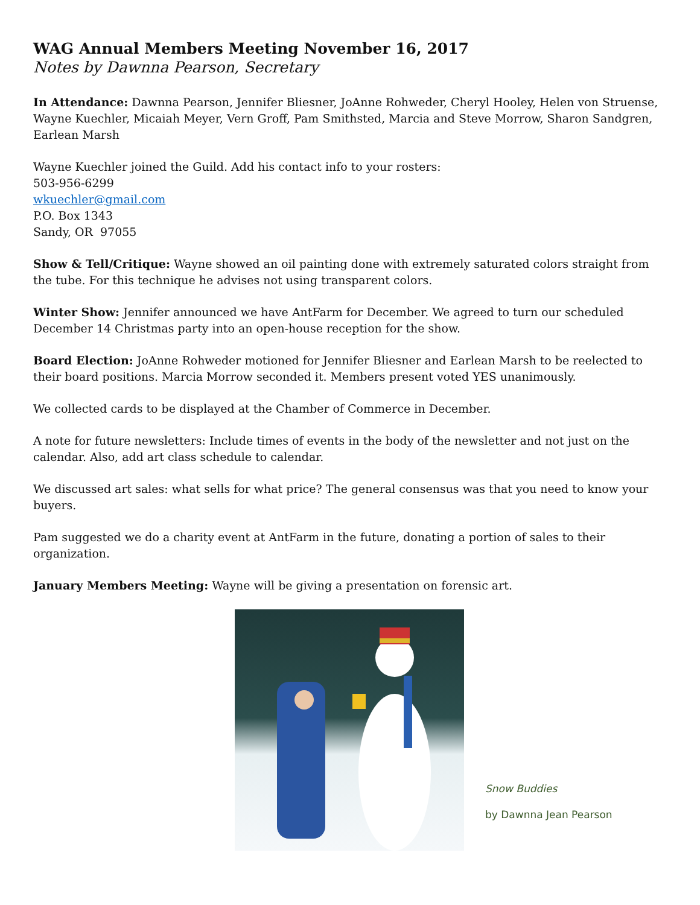WAG Annual Members Meeting November 16, 2017
Notes by Dawnna Pearson, Secretary
In Attendance: Dawnna Pearson, Jennifer Bliesner, JoAnne Rohweder, Cheryl Hooley, Helen von Struense, Wayne Kuechler, Micaiah Meyer, Vern Groff, Pam Smithsted, Marcia and Steve Morrow, Sharon Sandgren, Earlean Marsh
Wayne Kuechler joined the Guild. Add his contact info to your rosters:
503-956-6299
wkuechler@gmail.com
P.O. Box 1343
Sandy, OR 97055
Show & Tell/Critique: Wayne showed an oil painting done with extremely saturated colors straight from the tube. For this technique he advises not using transparent colors.
Winter Show: Jennifer announced we have AntFarm for December. We agreed to turn our scheduled December 14 Christmas party into an open-house reception for the show.
Board Election: JoAnne Rohweder motioned for Jennifer Bliesner and Earlean Marsh to be reelected to their board positions. Marcia Morrow seconded it. Members present voted YES unanimously.
We collected cards to be displayed at the Chamber of Commerce in December.
A note for future newsletters: Include times of events in the body of the newsletter and not just on the calendar. Also, add art class schedule to calendar.
We discussed art sales: what sells for what price? The general consensus was that you need to know your buyers.
Pam suggested we do a charity event at AntFarm in the future, donating a portion of sales to their organization.
January Members Meeting: Wayne will be giving a presentation on forensic art.
Snow Buddies
by Dawnna Jean Pearson